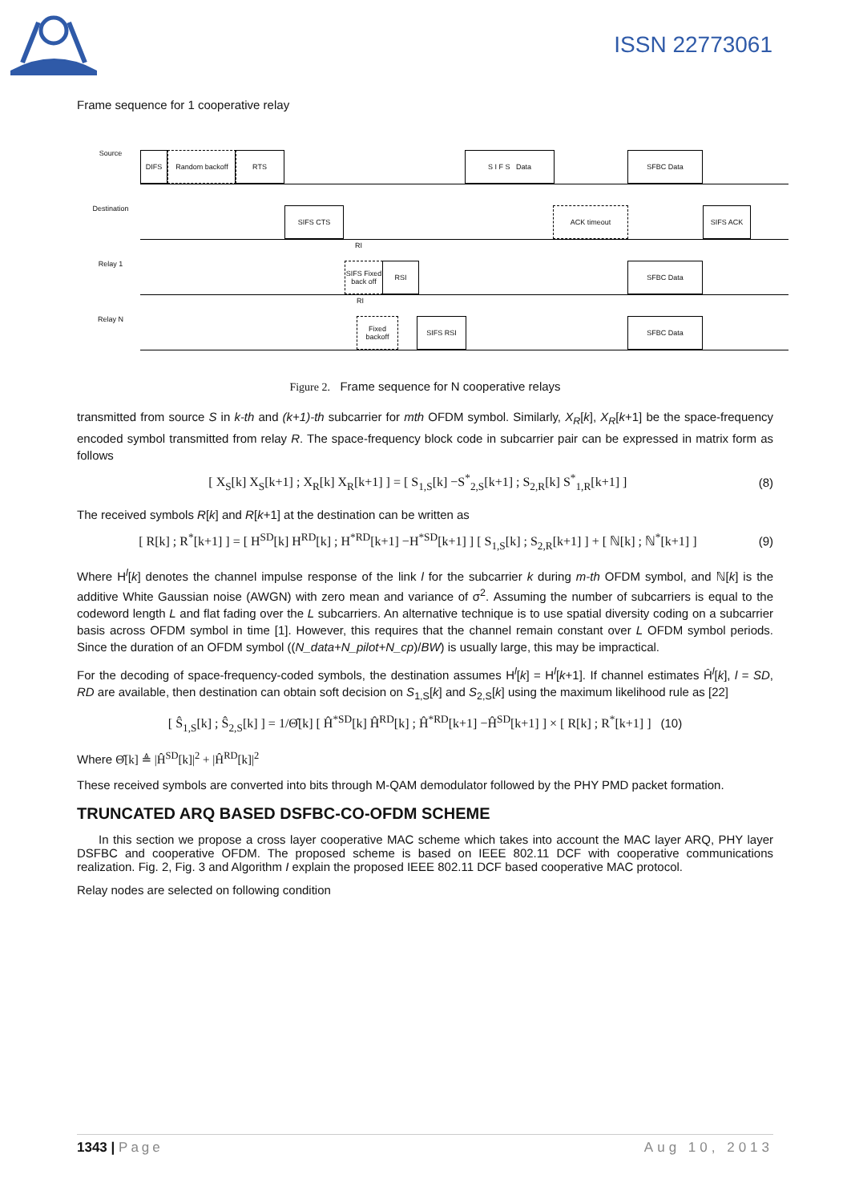ISSN 22773061
Frame sequence for 1 cooperative relay
Source DIFS Random backoff RTS S I F S Data SFBC Data
Destination SIFS CTS ACK timeout SIFS ACK
Relay 1
RI
SIFS Fixed back off
RSI SFBC Data
Relay N
RI
Fixed backoff
SIFS RSI SFBC Data
Figure 2. Frame sequence for N cooperative relays
transmitted from source S in k-th and (k+1)-th subcarrier for mth OFDM symbol. Similarly, X<sub>R</sub>[k], X<sub>R</sub>[k+1] be the space-frequency encoded symbol transmitted from relay R. The space-frequency block code in subcarrier pair can be expressed in matrix form as follows
[ X<sub>S</sub>[k] X<sub>S</sub>[k+1] ; X<sub>R</sub>[k] X<sub>R</sub>[k+1] ] = [ S<sub>1,S</sub>[k] −S<sup>*</sup><sub>2,S</sub>[k+1] ; S<sub>2,R</sub>[k] S<sup>*</sup><sub>1,R</sub>[k+1] ] (8)
The received symbols R[k] and R[k+1] at the destination can be written as
[ R[k] ; R<sup>*</sup>[k+1] ] = [ H<sup>SD</sup>[k] H<sup>RD</sup>[k] ; H<sup>*RD</sup>[k+1] −H<sup>*SD</sup>[k+1] ] [ S<sub>1,S</sub>[k] ; S<sub>2,R</sub>[k+1] ] + [ ℕ[k] ; ℕ<sup>*</sup>[k+1] ] (9)
Where H<sup>l</sup>[k] denotes the channel impulse response of the link l for the subcarrier k during m-th OFDM symbol, and ℕ[k] is the additive White Gaussian noise (AWGN) with zero mean and variance of σ<sup>2</sup>. Assuming the number of subcarriers is equal to the codeword length L and flat fading over the L subcarriers. An alternative technique is to use spatial diversity coding on a subcarrier basis across OFDM symbol in time [1]. However, this requires that the channel remain constant over L OFDM symbol periods. Since the duration of an OFDM symbol ((N_data+N_pilot+N_cp)/BW) is usually large, this may be impractical.
For the decoding of space-frequency-coded symbols, the destination assumes H<sup>l</sup>[k] = H<sup>l</sup>[k+1]. If channel estimates Ĥ<sup>l</sup>[k], l = SD, RD are available, then destination can obtain soft decision on S<sub>1,S</sub>[k] and S<sub>2,S</sub>[k] using the maximum likelihood rule as [22]
[ Ŝ<sub>1,S</sub>[k] ; Ŝ<sub>2,S</sub>[k] ] = 1/Θ̂[k] [ Ĥ<sup>*SD</sup>[k] Ĥ<sup>RD</sup>[k] ; Ĥ<sup>*RD</sup>[k+1] −Ĥ<sup>SD</sup>[k+1] ] × [ R[k] ; R<sup>*</sup>[k+1] ] (10)
Where Θ̂[k] ≜ |Ĥ<sup>SD</sup>[k]|<sup>2</sup> + |Ĥ<sup>RD</sup>[k]|<sup>2</sup>
These received symbols are converted into bits through M-QAM demodulator followed by the PHY PMD packet formation.
TRUNCATED ARQ BASED DSFBC-CO-OFDM SCHEME
In this section we propose a cross layer cooperative MAC scheme which takes into account the MAC layer ARQ, PHY layer DSFBC and cooperative OFDM. The proposed scheme is based on IEEE 802.11 DCF with cooperative communications realization. Fig. 2, Fig. 3 and Algorithm I explain the proposed IEEE 802.11 DCF based cooperative MAC protocol.
Relay nodes are selected on following condition
1343 | Page Aug 10, 2013